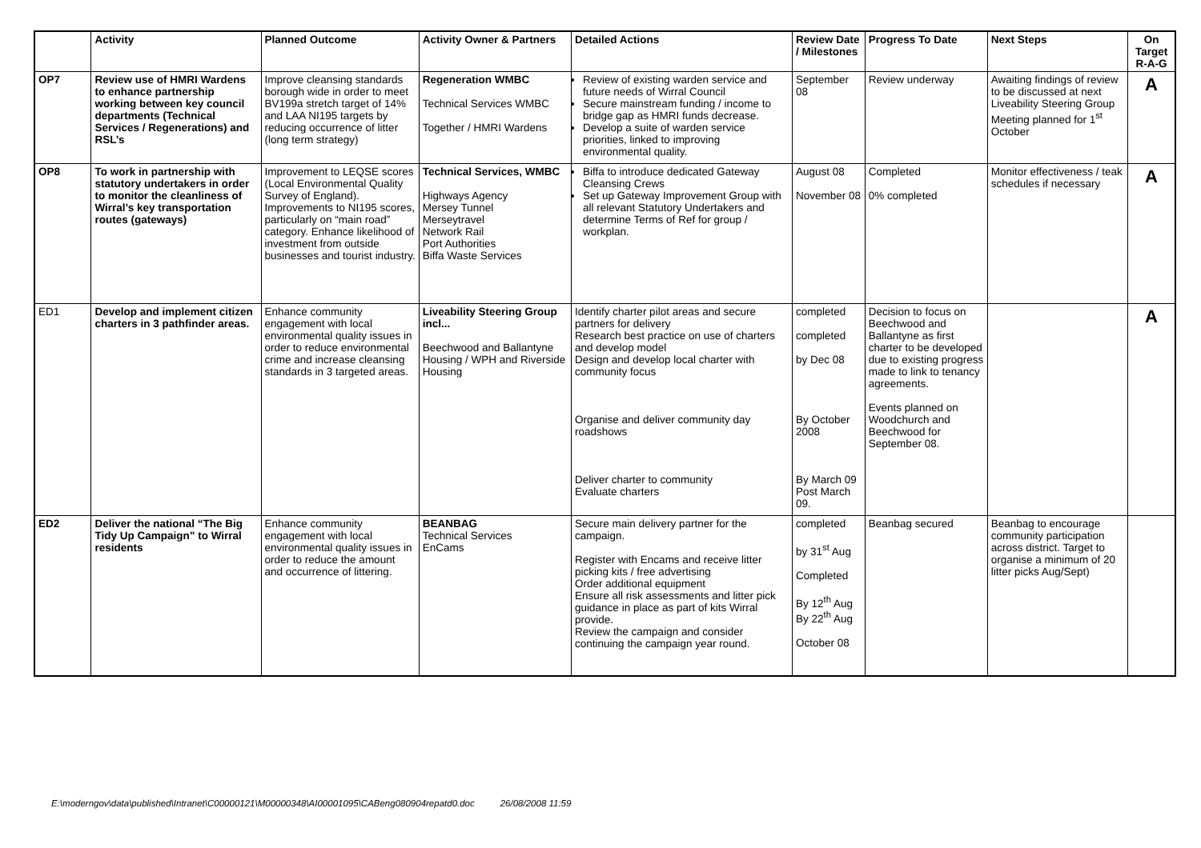| | Activity | Planned Outcome | Activity Owner & Partners | Detailed Actions | Review Date / Milestones | Progress To Date | Next Steps | On Target R-A-G |
| --- | --- | --- | --- | --- | --- | --- | --- | --- |
| OP7 | Review use of HMRI Wardens to enhance partnership working between key council departments (Technical Services / Regenerations) and RSL’s | Improve cleansing standards borough wide in order to meet BV199a stretch target of 14% and LAA NI195 targets by reducing occurrence of litter (long term strategy) | Regeneration WMBC Technical Services WMBC Together / HMRI Wardens | Review of existing warden service and future needs of Wirral Council Secure mainstream funding / income to bridge gap as HMRI funds decrease. Develop a suite of warden service priorities, linked to improving environmental quality. | September 08 | Review underway | Awaiting findings of review to be discussed at next Liveability Steering Group Meeting planned for 1<sup>st</sup> October | A |
| OP8 | To work in partnership with statutory undertakers in order to monitor the cleanliness of Wirral’s key transportation routes (gateways) | Improvement to LEQSE scores (Local Environmental Quality Survey of England). Improvements to NI195 scores, particularly on “main road” category. Enhance likelihood of investment from outside businesses and tourist industry. | Technical Services, WMBC Highways Agency Mersey Tunnel Merseytravel Network Rail Port Authorities Biffa Waste Services | Biffa to introduce dedicated Gateway Cleansing Crews Set up Gateway Improvement Group with all relevant Statutory Undertakers and determine Terms of Ref for group / workplan. | August 08 November 08 | Completed 0% completed | Monitor effectiveness / teak schedules if necessary | A |
| ED1 | Develop and implement citizen charters in 3 pathfinder areas. | Enhance community engagement with local environmental quality issues in order to reduce environmental crime and increase cleansing standards in 3 targeted areas. | Liveability Steering Group incl... Beechwood and Ballantyne Housing / WPH and Riverside Housing | Identify charter pilot areas and secure partners for delivery Research best practice on use of charters and develop model Design and develop local charter with community focus Organise and deliver community day roadshows Deliver charter to community Evaluate charters | completed completed by Dec 08 By October 2008 By March 09 Post March 09. | Decision to focus on Beechwood and Ballantyne as first charter to be developed due to existing progress made to link to tenancy agreements. Events planned on Woodchurch and Beechwood for September 08. | | A |
| ED2 | Deliver the national “The Big Tidy Up Campaign” to Wirral residents | Enhance community engagement with local environmental quality issues in order to reduce the amount and occurrence of littering. | BEANBAG Technical Services EnCams | Secure main delivery partner for the campaign. Register with Encams and receive litter picking kits / free advertising Order additional equipment Ensure all risk assessments and litter pick guidance in place as part of kits Wirral provide. Review the campaign and consider continuing the campaign year round. | completed by 31<sup>st</sup> Aug Completed By 12<sup>th</sup> Aug By 22<sup>th</sup> Aug October 08 | Beanbag secured | Beanbag to encourage community participation across district. Target to organise a minimum of 20 litter picks Aug/Sept) | |
E:\moderngov\data\published\Intranet\C00000121\M00000348\AI00001095\CABeng080904repatd0.doc 26/08/2008 11:59